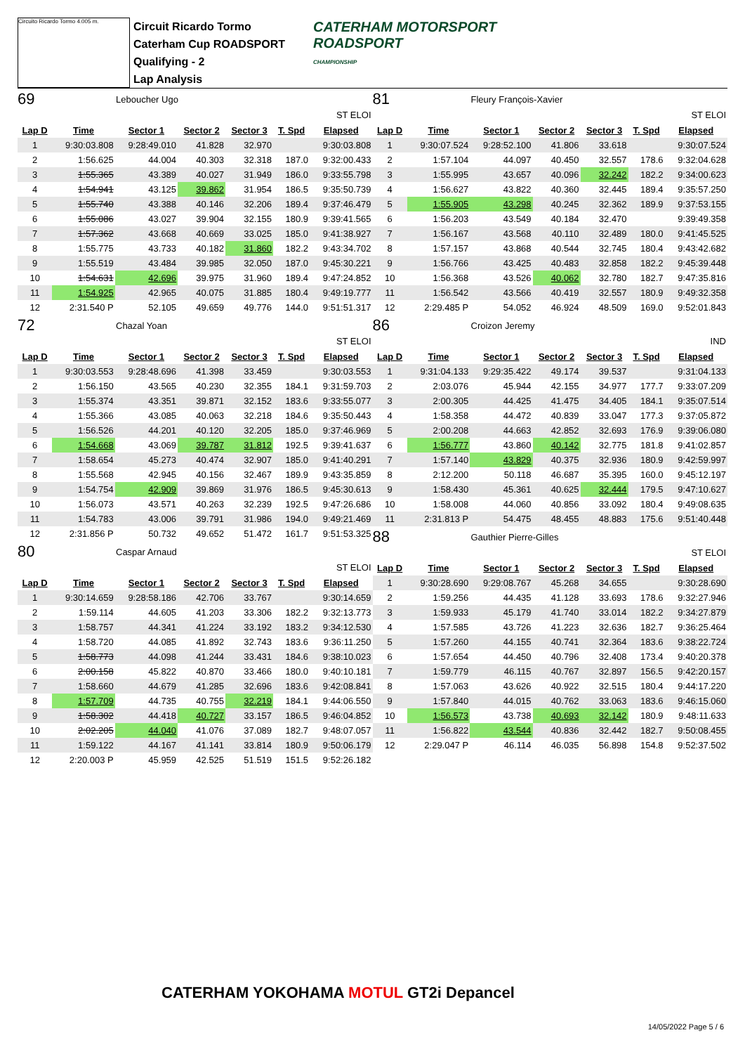Circuito Ricardo Tormo 4.005 m.
Circuit Ricardo Tormo
Caterham Cup ROADSPORT
Qualifying - 2
Lap Analysis
CATERHAM MOTORSPORT
ROADSPORT
CHAMPIONSHIP
69 Leboucher Ugo
ST ELOI
| Lap D | Time | Sector 1 | Sector 2 | Sector 3 | T. Spd | Elapsed |
| --- | --- | --- | --- | --- | --- | --- |
| 1 | 9:30:03.808 | 9:28:49.010 | 41.828 | 32.970 | | 9:30:03.808 |
| 2 | 1:56.625 | 44.004 | 40.303 | 32.318 | 187.0 | 9:32:00.433 |
| 3 | 1:55.365 | 43.389 | 40.027 | 31.949 | 186.0 | 9:33:55.798 |
| 4 | 1:54.941 | 43.125 | 39.862 | 31.954 | 186.5 | 9:35:50.739 |
| 5 | 1:55.740 | 43.388 | 40.146 | 32.206 | 189.4 | 9:37:46.479 |
| 6 | 1:55.086 | 43.027 | 39.904 | 32.155 | 180.9 | 9:39:41.565 |
| 7 | 1:57.362 | 43.668 | 40.669 | 33.025 | 185.0 | 9:41:38.927 |
| 8 | 1:55.775 | 43.733 | 40.182 | 31.860 | 182.2 | 9:43:34.702 |
| 9 | 1:55.519 | 43.484 | 39.985 | 32.050 | 187.0 | 9:45:30.221 |
| 10 | 1:54.631 | 42.696 | 39.975 | 31.960 | 189.4 | 9:47:24.852 |
| 11 | 1:54.925 | 42.965 | 40.075 | 31.885 | 180.4 | 9:49:19.777 |
| 12 | 2:31.540 P | 52.105 | 49.659 | 49.776 | 144.0 | 9:51:51.317 |
81 Fleury François-Xavier
ST ELOI
| Lap D | Time | Sector 1 | Sector 2 | Sector 3 | T. Spd | Elapsed |
| --- | --- | --- | --- | --- | --- | --- |
| 1 | 9:30:07.524 | 9:28:52.100 | 41.806 | 33.618 | | 9:30:07.524 |
| 2 | 1:57.104 | 44.097 | 40.450 | 32.557 | 178.6 | 9:32:04.628 |
| 3 | 1:55.995 | 43.657 | 40.096 | 32.242 | 182.2 | 9:34:00.623 |
| 4 | 1:56.627 | 43.822 | 40.360 | 32.445 | 189.4 | 9:35:57.250 |
| 5 | 1:55.905 | 43.298 | 40.245 | 32.362 | 189.9 | 9:37:53.155 |
| 6 | 1:56.203 | 43.549 | 40.184 | 32.470 | | 9:39:49.358 |
| 7 | 1:56.167 | 43.568 | 40.110 | 32.489 | 180.0 | 9:41:45.525 |
| 8 | 1:57.157 | 43.868 | 40.544 | 32.745 | 180.4 | 9:43:42.682 |
| 9 | 1:56.766 | 43.425 | 40.483 | 32.858 | 182.2 | 9:45:39.448 |
| 10 | 1:56.368 | 43.526 | 40.062 | 32.780 | 182.7 | 9:47:35.816 |
| 11 | 1:56.542 | 43.566 | 40.419 | 32.557 | 180.9 | 9:49:32.358 |
| 12 | 2:29.485 P | 54.052 | 46.924 | 48.509 | 169.0 | 9:52:01.843 |
72 Chazal Yoan
ST ELOI
| Lap D | Time | Sector 1 | Sector 2 | Sector 3 | T. Spd | Elapsed |
| --- | --- | --- | --- | --- | --- | --- |
| 1 | 9:30:03.553 | 9:28:48.696 | 41.398 | 33.459 | | 9:30:03.553 |
| 2 | 1:56.150 | 43.565 | 40.230 | 32.355 | 184.1 | 9:31:59.703 |
| 3 | 1:55.374 | 43.351 | 39.871 | 32.152 | 183.6 | 9:33:55.077 |
| 4 | 1:55.366 | 43.085 | 40.063 | 32.218 | 184.6 | 9:35:50.443 |
| 5 | 1:56.526 | 44.201 | 40.120 | 32.205 | 185.0 | 9:37:46.969 |
| 6 | 1:54.668 | 43.069 | 39.787 | 31.812 | 192.5 | 9:39:41.637 |
| 7 | 1:58.654 | 45.273 | 40.474 | 32.907 | 185.0 | 9:41:40.291 |
| 8 | 1:55.568 | 42.945 | 40.156 | 32.467 | 189.9 | 9:43:35.859 |
| 9 | 1:54.754 | 42.909 | 39.869 | 31.976 | 186.5 | 9:45:30.613 |
| 10 | 1:56.073 | 43.571 | 40.263 | 32.239 | 192.5 | 9:47:26.686 |
| 11 | 1:54.783 | 43.006 | 39.791 | 31.986 | 194.0 | 9:49:21.469 |
| 12 | 2:31.856 P | 50.732 | 49.652 | 51.472 | 161.7 | 9:51:53.325 |
80 Caspar Arnaud
ST ELOI
| Lap D | Time | Sector 1 | Sector 2 | Sector 3 | T. Spd | Elapsed |
| --- | --- | --- | --- | --- | --- | --- |
| 1 | 9:30:14.659 | 9:28:58.186 | 42.706 | 33.767 | | 9:30:14.659 |
| 2 | 1:59.114 | 44.605 | 41.203 | 33.306 | 182.2 | 9:32:13.773 |
| 3 | 1:58.757 | 44.341 | 41.224 | 33.192 | 183.2 | 9:34:12.530 |
| 4 | 1:58.720 | 44.085 | 41.892 | 32.743 | 183.6 | 9:36:11.250 |
| 5 | 1:58.773 | 44.098 | 41.244 | 33.431 | 184.6 | 9:38:10.023 |
| 6 | 2:00.158 | 45.822 | 40.870 | 33.466 | 180.0 | 9:40:10.181 |
| 7 | 1:58.660 | 44.679 | 41.285 | 32.696 | 183.6 | 9:42:08.841 |
| 8 | 1:57.709 | 44.735 | 40.755 | 32.219 | 184.1 | 9:44:06.550 |
| 9 | 1:58.302 | 44.418 | 40.727 | 33.157 | 186.5 | 9:46:04.852 |
| 10 | 2:02.205 | 44.040 | 41.076 | 37.089 | 182.7 | 9:48:07.057 |
| 11 | 1:59.122 | 44.167 | 41.141 | 33.814 | 180.9 | 9:50:06.179 |
| 12 | 2:20.003 P | 45.959 | 42.525 | 51.519 | 151.5 | 9:52:26.182 |
86 Croizon Jeremy
IND
| Lap D | Time | Sector 1 | Sector 2 | Sector 3 | T. Spd | Elapsed |
| --- | --- | --- | --- | --- | --- | --- |
| 1 | 9:31:04.133 | 9:29:35.422 | 49.174 | 39.537 | | 9:31:04.133 |
| 2 | 2:03.076 | 45.944 | 42.155 | 34.977 | 177.7 | 9:33:07.209 |
| 3 | 2:00.305 | 44.425 | 41.475 | 34.405 | 184.1 | 9:35:07.514 |
| 4 | 1:58.358 | 44.472 | 40.839 | 33.047 | 177.3 | 9:37:05.872 |
| 5 | 2:00.208 | 44.663 | 42.852 | 32.693 | 176.9 | 9:39:06.080 |
| 6 | 1:56.777 | 43.860 | 40.142 | 32.775 | 181.8 | 9:41:02.857 |
| 7 | 1:57.140 | 43.829 | 40.375 | 32.936 | 180.9 | 9:42:59.997 |
| 8 | 2:12.200 | 50.118 | 46.687 | 35.395 | 160.0 | 9:45:12.197 |
| 9 | 1:58.430 | 45.361 | 40.625 | 32.444 | 179.5 | 9:47:10.627 |
| 10 | 1:58.008 | 44.060 | 40.856 | 33.092 | 180.4 | 9:49:08.635 |
| 11 | 2:31.813 P | 54.475 | 48.455 | 48.883 | 175.6 | 9:51:40.448 |
88 Gauthier Pierre-Gilles
ST ELOI
| Lap D | Time | Sector 1 | Sector 2 | Sector 3 | T. Spd | Elapsed |
| --- | --- | --- | --- | --- | --- | --- |
| 1 | 9:30:28.690 | 9:29:08.767 | 45.268 | 34.655 | | 9:30:28.690 |
| 2 | 1:59.256 | 44.435 | 41.128 | 33.693 | 178.6 | 9:32:27.946 |
| 3 | 1:59.933 | 45.179 | 41.740 | 33.014 | 182.2 | 9:34:27.879 |
| 4 | 1:57.585 | 43.726 | 41.223 | 32.636 | 182.7 | 9:36:25.464 |
| 5 | 1:57.260 | 44.155 | 40.741 | 32.364 | 183.6 | 9:38:22.724 |
| 6 | 1:57.654 | 44.450 | 40.796 | 32.408 | 173.4 | 9:40:20.378 |
| 7 | 1:59.779 | 46.115 | 40.767 | 32.897 | 156.5 | 9:42:20.157 |
| 8 | 1:57.063 | 43.626 | 40.922 | 32.515 | 180.4 | 9:44:17.220 |
| 9 | 1:57.840 | 44.015 | 40.762 | 33.063 | 183.6 | 9:46:15.060 |
| 10 | 1:56.573 | 43.738 | 40.693 | 32.142 | 180.9 | 9:48:11.633 |
| 11 | 1:56.822 | 43.544 | 40.836 | 32.442 | 182.7 | 9:50:08.455 |
| 12 | 2:29.047 P | 46.114 | 46.035 | 56.898 | 154.8 | 9:52:37.502 |
CATERHAM YOKOHAMA MOTUL GT2i Depancel
14/05/2022 Page 5 / 6